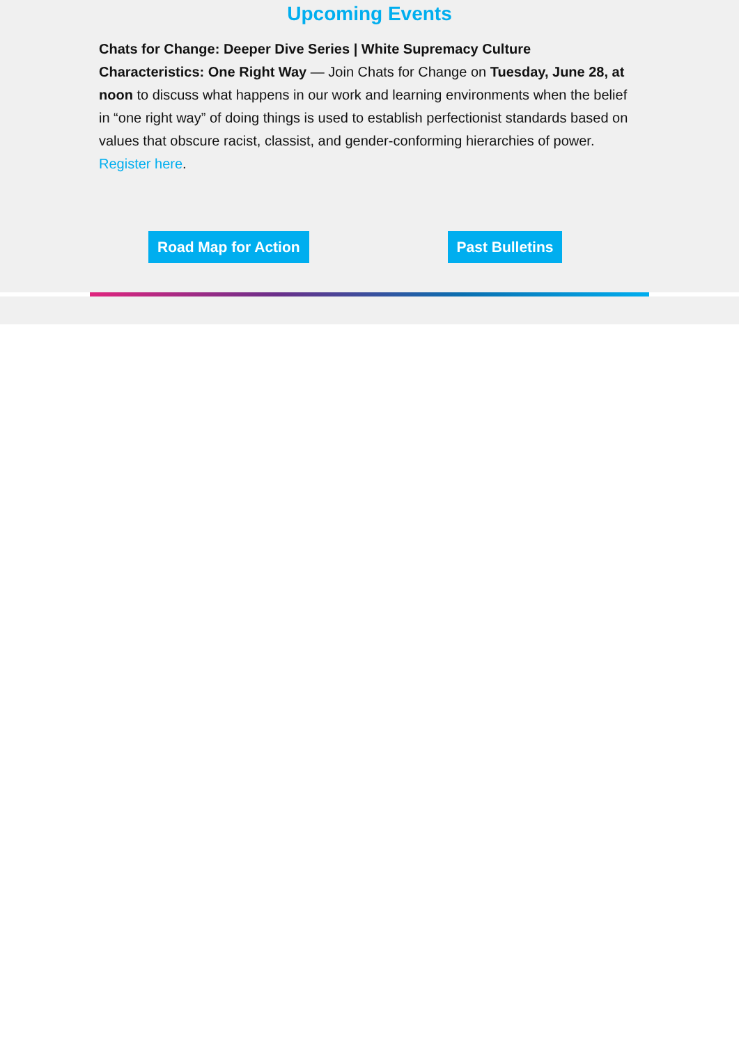Upcoming Events
Chats for Change: Deeper Dive Series | White Supremacy Culture Characteristics: One Right Way — Join Chats for Change on Tuesday, June 28, at noon to discuss what happens in our work and learning environments when the belief in “one right way” of doing things is used to establish perfectionist standards based on values that obscure racist, classist, and gender-conforming hierarchies of power. Register here.
Road Map for Action Past Bulletins